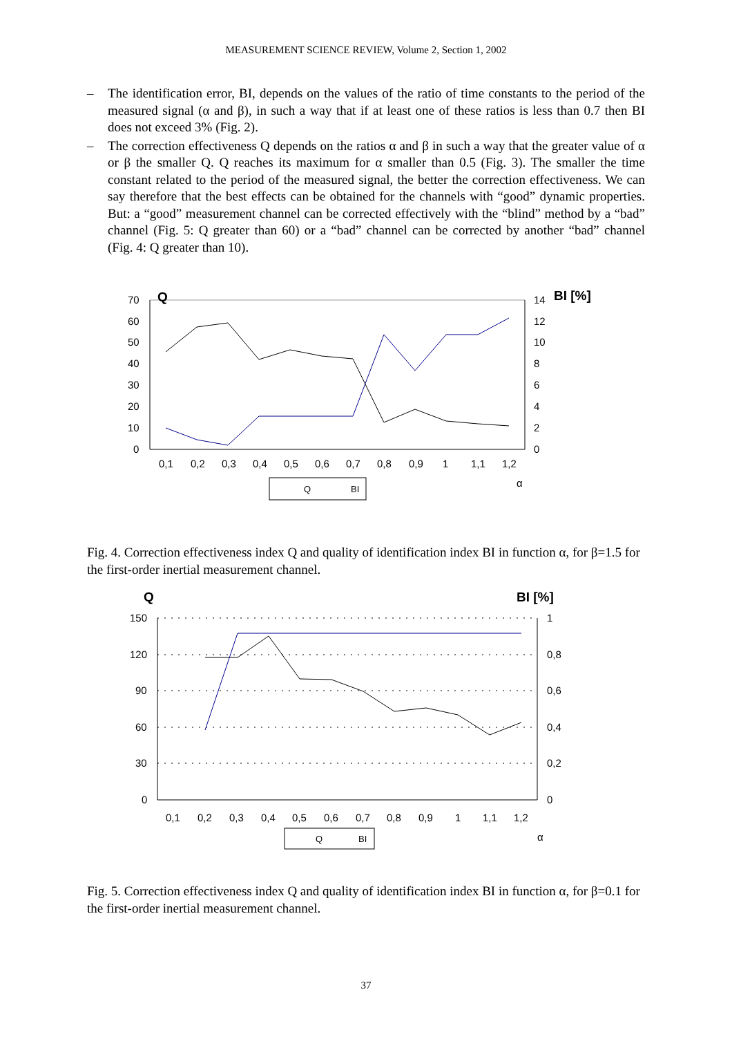MEASUREMENT SCIENCE REVIEW, Volume 2, Section 1, 2002
– The identification error, BI, depends on the values of the ratio of time constants to the period of the measured signal (α and β), in such a way that if at least one of these ratios is less than 0.7 then BI does not exceed 3% (Fig. 2).
– The correction effectiveness Q depends on the ratios α and β in such a way that the greater value of α or β the smaller Q. Q reaches its maximum for α smaller than 0.5 (Fig. 3). The smaller the time constant related to the period of the measured signal, the better the correction effectiveness. We can say therefore that the best effects can be obtained for the channels with “good” dynamic properties. But: a “good” measurement channel can be corrected effectively with the “blind” method by a “bad” channel (Fig. 5: Q greater than 60) or a “bad” channel can be corrected by another “bad” channel (Fig. 4: Q greater than 10).
70
60
50
40
30
20
10
0
Q
14
12
10
8
6
4
2
0
BI [%]
0,1
0,2
0,3
0,4
0,5
0,6
0,7
0,8
0,9
1
1,1
1,2
α
Q
BI
Fig. 4. Correction effectiveness index Q and quality of identification index BI in function α, for β=1.5 for the first-order inertial measurement channel.
Q
BI [%]
150
120
90
60
30
0
1
0,8
0,6
0,4
0,2
0
0,1
0,2
0,3
0,4
0,5
0,6
0,7
0,8
0,9
1
1,1
1,2
α
Q
BI
Fig. 5. Correction effectiveness index Q and quality of identification index BI in function α, for β=0.1 for the first-order inertial measurement channel.
37